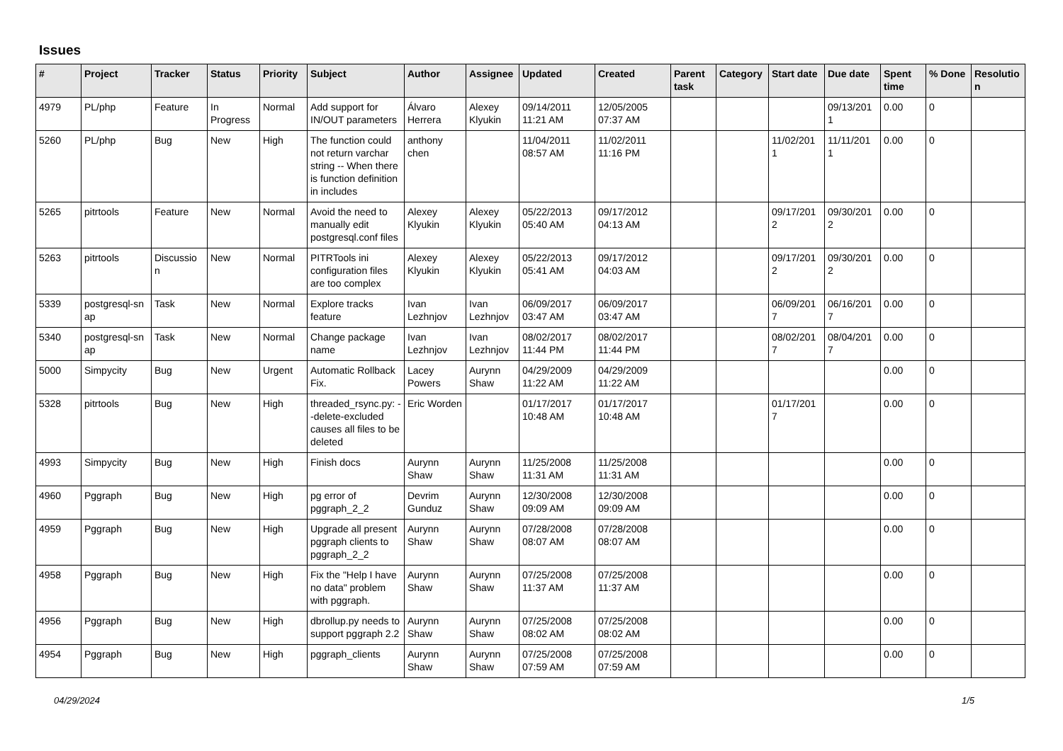Issues
| # | Project | Tracker | Status | Priority | Subject | Author | Assignee | Updated | Created | Parent task | Category | Start date | Due date | Spent time | % Done | Resolutio n |
| --- | --- | --- | --- | --- | --- | --- | --- | --- | --- | --- | --- | --- | --- | --- | --- | --- |
| 4979 | PL/php | Feature | In Progress | Normal | Add support for IN/OUT parameters | Álvaro Herrera | Alexey Klyukin | 09/14/2011 11:21 AM | 12/05/2005 07:37 AM | | | | 09/13/201 1 | 0.00 | 0 | |
| 5260 | PL/php | Bug | New | High | The function could not return varchar string -- When there is function definition in includes | anthony chen | | 11/04/2011 08:57 AM | 11/02/2011 11:16 PM | | | 11/02/201 1 | 11/11/201 1 | 0.00 | 0 | |
| 5265 | pitrtools | Feature | New | Normal | Avoid the need to manually edit postgresql.conf files | Alexey Klyukin | Alexey Klyukin | 05/22/2013 05:40 AM | 09/17/2012 04:13 AM | | | 09/17/201 2 | 09/30/201 2 | 0.00 | 0 | |
| 5263 | pitrtools | Discussio n | New | Normal | PITRTools ini configuration files are too complex | Alexey Klyukin | Alexey Klyukin | 05/22/2013 05:41 AM | 09/17/2012 04:03 AM | | | 09/17/201 2 | 09/30/201 2 | 0.00 | 0 | |
| 5339 | postgresql-sn ap | Task | New | Normal | Explore tracks feature | Ivan Lezhnjov | Ivan Lezhnjov | 06/09/2017 03:47 AM | 06/09/2017 03:47 AM | | | 06/09/201 7 | 06/16/201 7 | 0.00 | 0 | |
| 5340 | postgresql-sn ap | Task | New | Normal | Change package name | Ivan Lezhnjov | Ivan Lezhnjov | 08/02/2017 11:44 PM | 08/02/2017 11:44 PM | | | 08/02/201 7 | 08/04/201 7 | 0.00 | 0 | |
| 5000 | Simpycity | Bug | New | Urgent | Automatic Rollback Fix. | Lacey Powers | Aurynn Shaw | 04/29/2009 11:22 AM | 04/29/2009 11:22 AM | | | | | 0.00 | 0 | |
| 5328 | pitrtools | Bug | New | High | threaded_rsync.py: --delete-excluded causes all files to be deleted | Eric Worden | | 01/17/2017 10:48 AM | 01/17/2017 10:48 AM | | | 01/17/201 7 | | 0.00 | 0 | |
| 4993 | Simpycity | Bug | New | High | Finish docs | Aurynn Shaw | Aurynn Shaw | 11/25/2008 11:31 AM | 11/25/2008 11:31 AM | | | | | 0.00 | 0 | |
| 4960 | Pggraph | Bug | New | High | pg error of pggraph_2_2 | Devrim Gunduz | Aurynn Shaw | 12/30/2008 09:09 AM | 12/30/2008 09:09 AM | | | | | 0.00 | 0 | |
| 4959 | Pggraph | Bug | New | High | Upgrade all present pggraph clients to pggraph_2_2 | Aurynn Shaw | Aurynn Shaw | 07/28/2008 08:07 AM | 07/28/2008 08:07 AM | | | | | 0.00 | 0 | |
| 4958 | Pggraph | Bug | New | High | Fix the "Help I have no data" problem with pggraph. | Aurynn Shaw | Aurynn Shaw | 07/25/2008 11:37 AM | 07/25/2008 11:37 AM | | | | | 0.00 | 0 | |
| 4956 | Pggraph | Bug | New | High | dbrollup.py needs to support pggraph 2.2 | Aurynn Shaw | Aurynn Shaw | 07/25/2008 08:02 AM | 07/25/2008 08:02 AM | | | | | 0.00 | 0 | |
| 4954 | Pggraph | Bug | New | High | pggraph_clients | Aurynn Shaw | Aurynn Shaw | 07/25/2008 07:59 AM | 07/25/2008 07:59 AM | | | | | 0.00 | 0 | |
04/29/2024 1/5